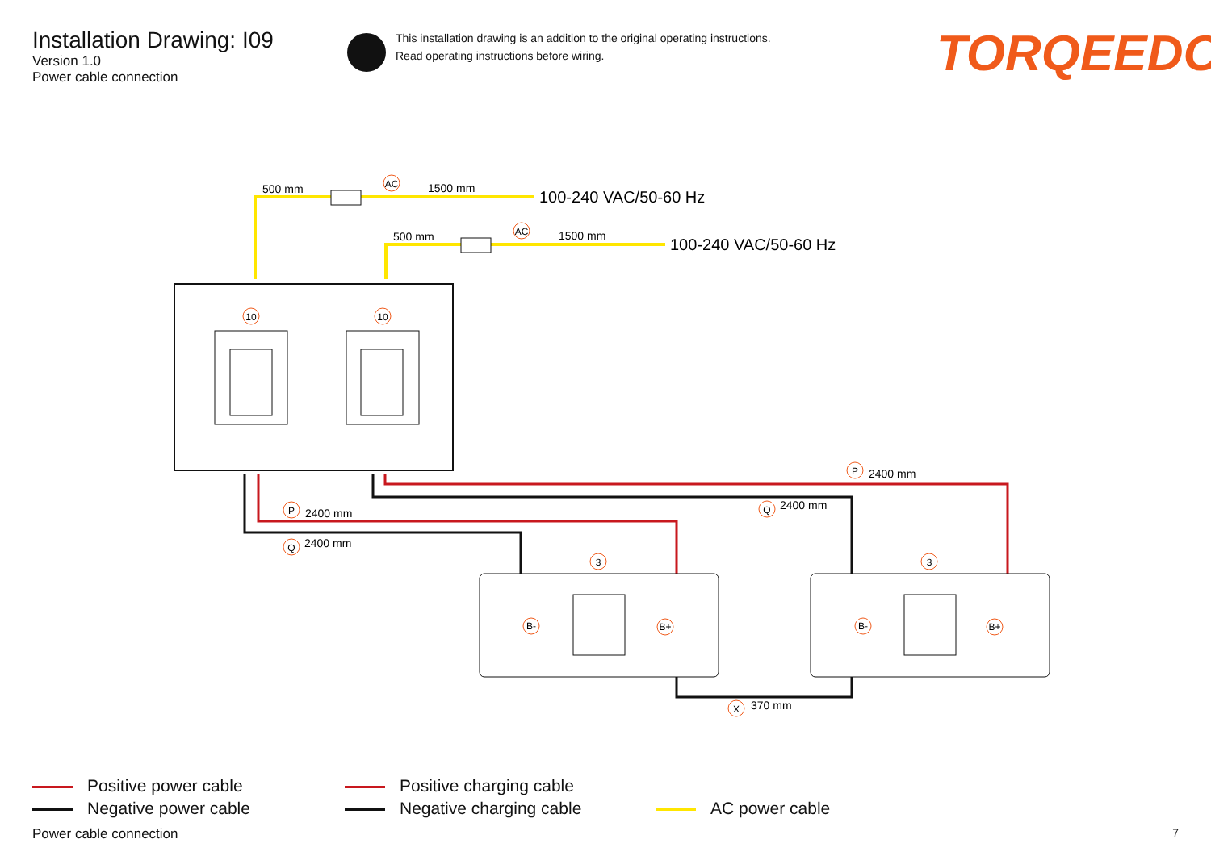Installation Drawing: I09
Version 1.0
Power cable connection
This installation drawing is an addition to the original operating instructions.
Read operating instructions before wiring.
TORQEEDO
AC
AC
10
10
P
Q
P
Q
3
3
X
B-
B+
B-
B+
500 mm
1500 mm
100-240 VAC/50-60 Hz
500 mm
1500 mm
100-240 VAC/50-60 Hz
2400 mm
2400 mm
2400 mm
2400 mm
370 mm
Positive power cable
Negative power cable
Positive charging cable
Negative charging cable
AC power cable
Power cable connection 7